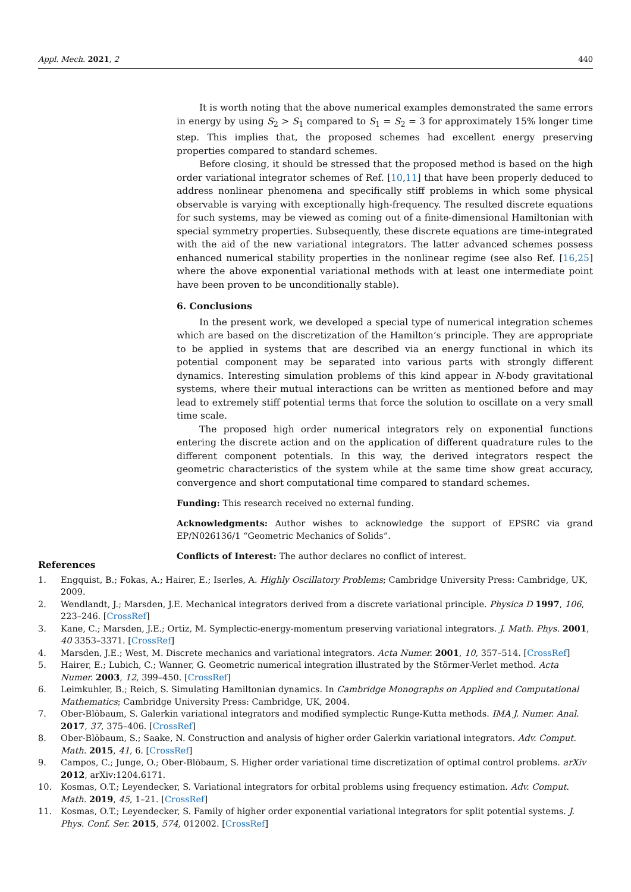Appl. Mech. 2021, 2 440
It is worth noting that the above numerical examples demonstrated the same errors in energy by using S<sub>2</sub> > S<sub>1</sub> compared to S<sub>1</sub> = S<sub>2</sub> = 3 for approximately 15% longer time step. This implies that, the proposed schemes had excellent energy preserving properties compared to standard schemes.
Before closing, it should be stressed that the proposed method is based on the high order variational integrator schemes of Ref. [10,11] that have been properly deduced to address nonlinear phenomena and specifically stiff problems in which some physical observable is varying with exceptionally high-frequency. The resulted discrete equations for such systems, may be viewed as coming out of a finite-dimensional Hamiltonian with special symmetry properties. Subsequently, these discrete equations are time-integrated with the aid of the new variational integrators. The latter advanced schemes possess enhanced numerical stability properties in the nonlinear regime (see also Ref. [16,25] where the above exponential variational methods with at least one intermediate point have been proven to be unconditionally stable).
6. Conclusions
In the present work, we developed a special type of numerical integration schemes which are based on the discretization of the Hamilton’s principle. They are appropriate to be applied in systems that are described via an energy functional in which its potential component may be separated into various parts with strongly different dynamics. Interesting simulation problems of this kind appear in N-body gravitational systems, where their mutual interactions can be written as mentioned before and may lead to extremely stiff potential terms that force the solution to oscillate on a very small time scale.
The proposed high order numerical integrators rely on exponential functions entering the discrete action and on the application of different quadrature rules to the different component potentials. In this way, the derived integrators respect the geometric characteristics of the system while at the same time show great accuracy, convergence and short computational time compared to standard schemes.
Funding: This research received no external funding.
Acknowledgments: Author wishes to acknowledge the support of EPSRC via grand EP/N026136/1 “Geometric Mechanics of Solids”.
Conflicts of Interest: The author declares no conflict of interest.
References
1. Engquist, B.; Fokas, A.; Hairer, E.; Iserles, A. Highly Oscillatory Problems; Cambridge University Press: Cambridge, UK, 2009.
2. Wendlandt, J.; Marsden, J.E. Mechanical integrators derived from a discrete variational principle. Physica D 1997, 106, 223–246. [CrossRef]
3. Kane, C.; Marsden, J.E.; Ortiz, M. Symplectic-energy-momentum preserving variational integrators. J. Math. Phys. 2001, 40 3353–3371. [CrossRef]
4. Marsden, J.E.; West, M. Discrete mechanics and variational integrators. Acta Numer. 2001, 10, 357–514. [CrossRef]
5. Hairer, E.; Lubich, C.; Wanner, G. Geometric numerical integration illustrated by the Störmer-Verlet method. Acta Numer. 2003, 12, 399–450. [CrossRef]
6. Leimkuhler, B.; Reich, S. Simulating Hamiltonian dynamics. In Cambridge Monographs on Applied and Computational Mathematics; Cambridge University Press: Cambridge, UK, 2004.
7. Ober-Blöbaum, S. Galerkin variational integrators and modified symplectic Runge-Kutta methods. IMA J. Numer. Anal. 2017, 37, 375–406. [CrossRef]
8. Ober-Blöbaum, S.; Saake, N. Construction and analysis of higher order Galerkin variational integrators. Adv. Comput. Math. 2015, 41, 6. [CrossRef]
9. Campos, C.; Junge, O.; Ober-Blöbaum, S. Higher order variational time discretization of optimal control problems. arXiv 2012, arXiv:1204.6171.
10. Kosmas, O.T.; Leyendecker, S. Variational integrators for orbital problems using frequency estimation. Adv. Comput. Math. 2019, 45, 1–21. [CrossRef]
11. Kosmas, O.T.; Leyendecker, S. Family of higher order exponential variational integrators for split potential systems. J. Phys. Conf. Ser. 2015, 574, 012002. [CrossRef]